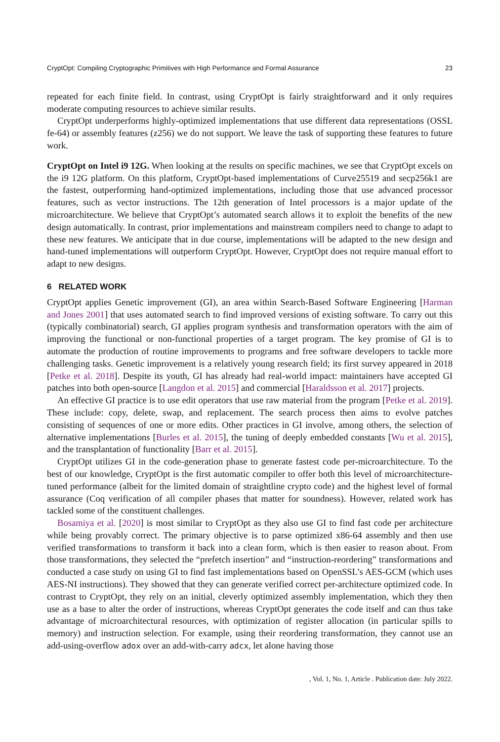CryptOpt: Compiling Cryptographic Primitives with High Performance and Formal Assurance 23
repeated for each finite field. In contrast, using CryptOpt is fairly straightforward and it only requires moderate computing resources to achieve similar results.
CryptOpt underperforms highly-optimized implementations that use different data representations (OSSL fe-64) or assembly features (z256) we do not support. We leave the task of supporting these features to future work.
CryptOpt on Intel i9 12G. When looking at the results on specific machines, we see that CryptOpt excels on the i9 12G platform. On this platform, CryptOpt-based implementations of Curve25519 and secp256k1 are the fastest, outperforming hand-optimized implementations, including those that use advanced processor features, such as vector instructions. The 12th generation of Intel processors is a major update of the microarchitecture. We believe that CryptOpt’s automated search allows it to exploit the benefits of the new design automatically. In contrast, prior implementations and mainstream compilers need to change to adapt to these new features. We anticipate that in due course, implementations will be adapted to the new design and hand-tuned implementations will outperform CryptOpt. However, CryptOpt does not require manual effort to adapt to new designs.
6 RELATED WORK
CryptOpt applies Genetic improvement (GI), an area within Search-Based Software Engineering [Harman and Jones 2001] that uses automated search to find improved versions of existing software. To carry out this (typically combinatorial) search, GI applies program synthesis and transformation operators with the aim of improving the functional or non-functional properties of a target program. The key promise of GI is to automate the production of routine improvements to programs and free software developers to tackle more challenging tasks. Genetic improvement is a relatively young research field; its first survey appeared in 2018 [Petke et al. 2018]. Despite its youth, GI has already had real-world impact: maintainers have accepted GI patches into both open-source [Langdon et al. 2015] and commercial [Haraldsson et al. 2017] projects.
An effective GI practice is to use edit operators that use raw material from the program [Petke et al. 2019]. These include: copy, delete, swap, and replacement. The search process then aims to evolve patches consisting of sequences of one or more edits. Other practices in GI involve, among others, the selection of alternative implementations [Burles et al. 2015], the tuning of deeply embedded constants [Wu et al. 2015], and the transplantation of functionality [Barr et al. 2015].
CryptOpt utilizes GI in the code-generation phase to generate fastest code per-microarchitecture. To the best of our knowledge, CryptOpt is the first automatic compiler to offer both this level of microarchitecture-tuned performance (albeit for the limited domain of straightline crypto code) and the highest level of formal assurance (Coq verification of all compiler phases that matter for soundness). However, related work has tackled some of the constituent challenges.
Bosamiya et al. [2020] is most similar to CryptOpt as they also use GI to find fast code per architecture while being provably correct. The primary objective is to parse optimized x86-64 assembly and then use verified transformations to transform it back into a clean form, which is then easier to reason about. From those transformations, they selected the “prefetch insertion” and “instruction-reordering” transformations and conducted a case study on using GI to find fast implementations based on OpenSSL’s AES-GCM (which uses AES-NI instructions). They showed that they can generate verified correct per-architecture optimized code. In contrast to CryptOpt, they rely on an initial, cleverly optimized assembly implementation, which they then use as a base to alter the order of instructions, whereas CryptOpt generates the code itself and can thus take advantage of microarchitectural resources, with optimization of register allocation (in particular spills to memory) and instruction selection. For example, using their reordering transformation, they cannot use an add-using-overflow adox over an add-with-carry adcx, let alone having those
, Vol. 1, No. 1, Article . Publication date: July 2022.